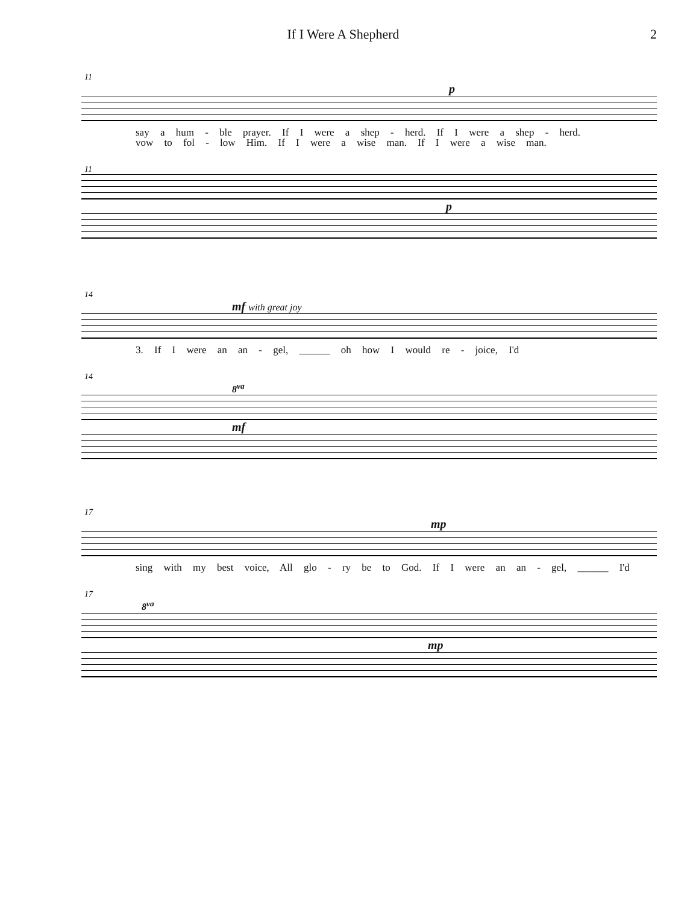If I Were A Shepherd 2
11
p
say a hum - ble prayer. If I were a shep - herd. If I were a shep - herd.
vow to fol - low Him. If I were a wise man. If I were a wise man.
11
p
14
mf with great joy
3. If I were an an - gel, ______ oh how I would re - joice, I'd
14
8<sup>va</sup>
mf
17
mp
sing with my best voice, All glo - ry be to God. If I were an an - gel, ______ I'd
17
8<sup>va</sup>
mp